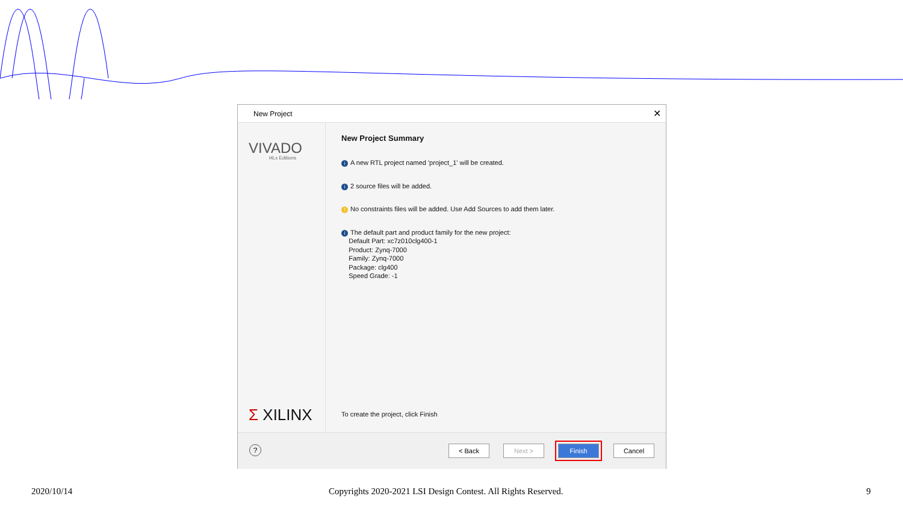New Project ✕
VIVADO
HLx Editions
Σ XILINX
New Project Summary
i A new RTL project named 'project_1' will be created.
i 2 source files will be added.
! No constraints files will be added. Use Add Sources to add them later.
i The default part and product family for the new project:
Default Part: xc7z010clg400-1
Product: Zynq-7000
Family: Zynq-7000
Package: clg400
Speed Grade: -1
To create the project, click Finish
? < Back Next > Finish Cancel
2020/10/14
Copyrights 2020-2021 LSI Design Contest. All Rights Reserved.
9